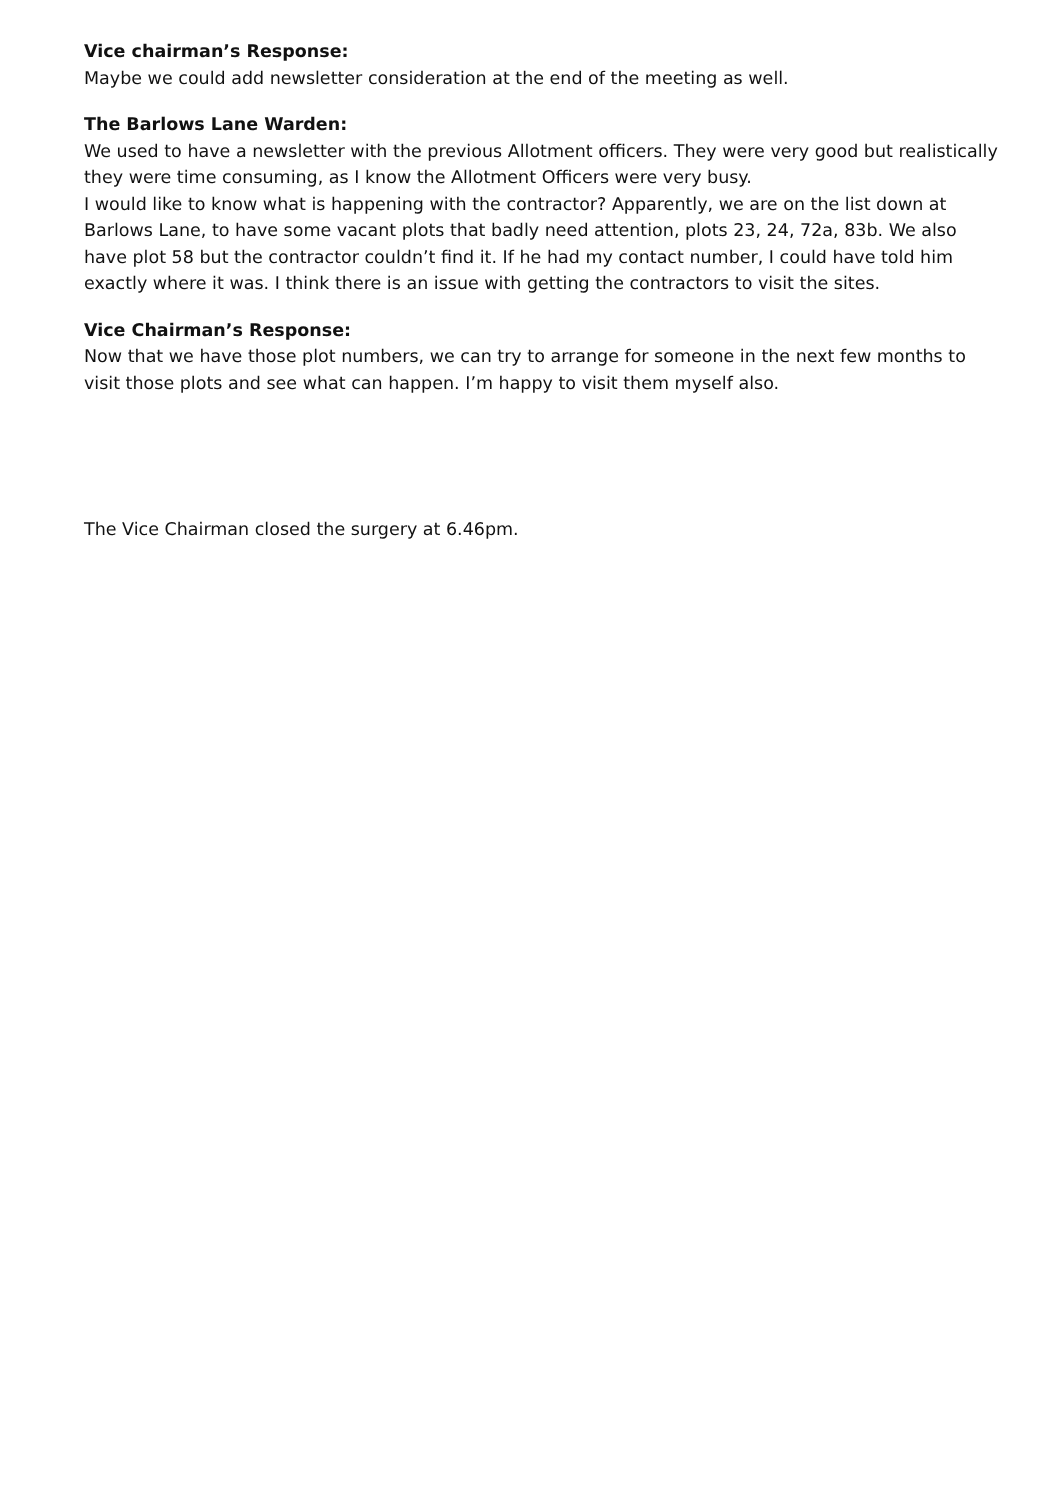Vice chairman’s Response:
Maybe we could add newsletter consideration at the end of the meeting as well.
The Barlows Lane Warden:
We used to have a newsletter with the previous Allotment officers. They were very good but realistically they were time consuming, as I know the Allotment Officers were very busy.
I would like to know what is happening with the contractor? Apparently, we are on the list down at Barlows Lane, to have some vacant plots that badly need attention, plots 23, 24, 72a, 83b. We also have plot 58 but the contractor couldn’t find it. If he had my contact number, I could have told him exactly where it was. I think there is an issue with getting the contractors to visit the sites.
Vice Chairman’s Response:
Now that we have those plot numbers, we can try to arrange for someone in the next few months to visit those plots and see what can happen. I’m happy to visit them myself also.
The Vice Chairman closed the surgery at 6.46pm.